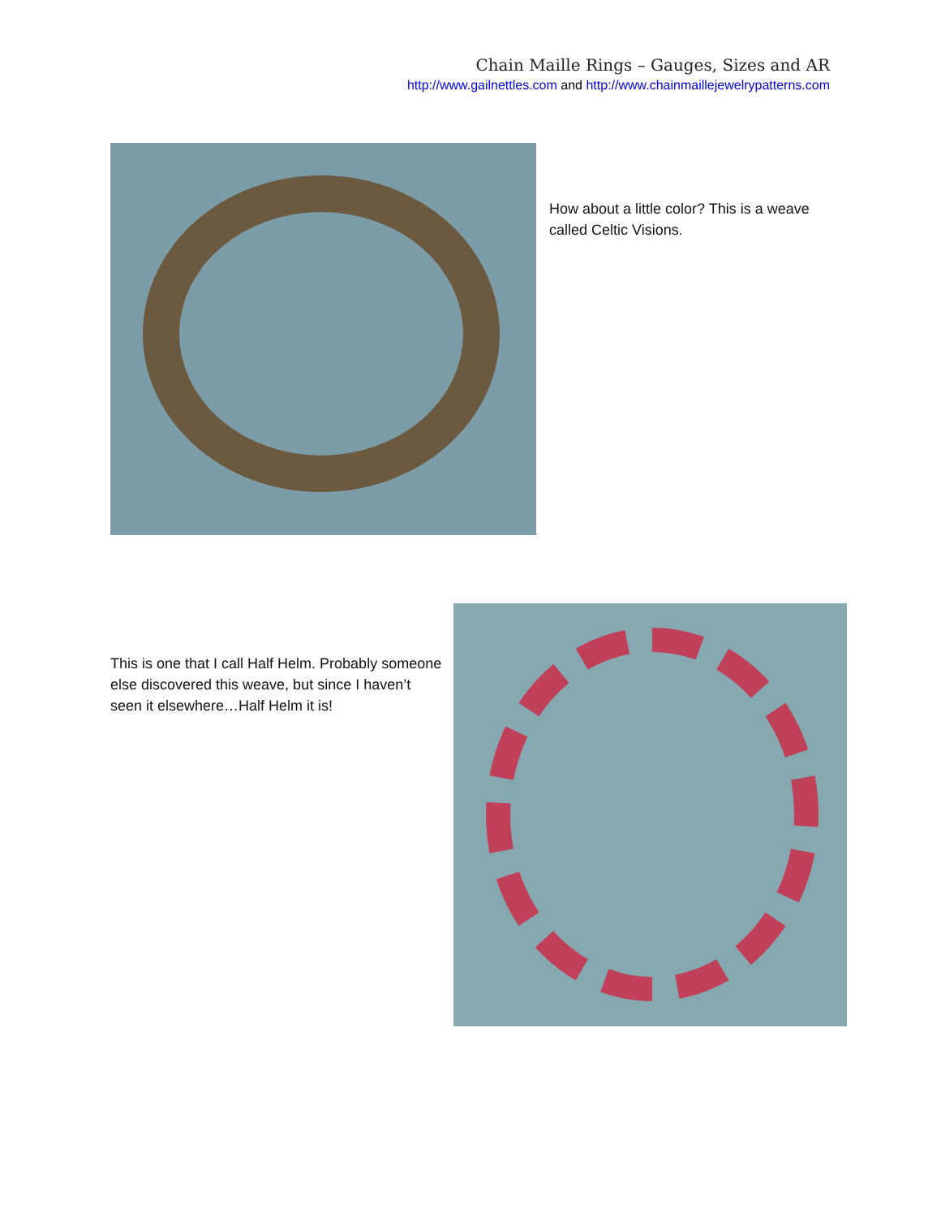Chain Maille Rings – Gauges, Sizes and AR
http://www.gailnettles.com and http://www.chainmaillejewelrypatterns.com
How about a little color? This is a weave called Celtic Visions.
This is one that I call Half Helm. Probably someone else discovered this weave, but since I haven’t seen it elsewhere…Half Helm it is!